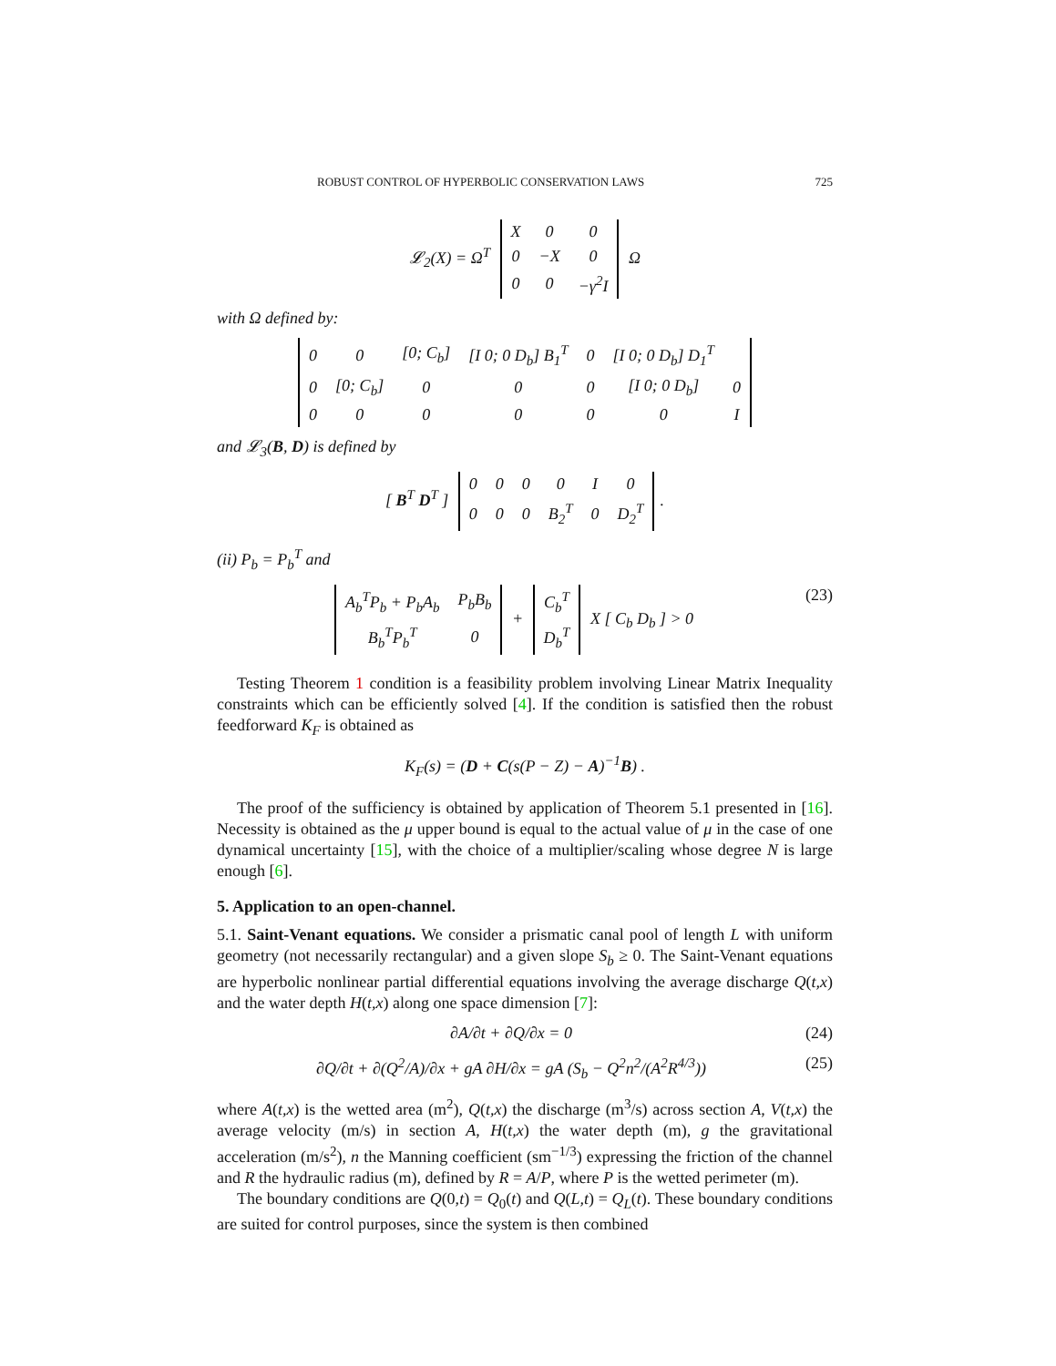ROBUST CONTROL OF HYPERBOLIC CONSERVATION LAWS 725
𝓛<sub>2</sub>(X) = Ω<sup>T</sup>
| X | 0 | 0 |
| 0 | −X | 0 |
| 0 | 0 | −γ<sup>2</sup>I |
Ω
with Ω defined by:
| 0 | 0 | [0; C<sub>b</sub>] | [I 0; 0 D<sub>b</sub>] B<sub>1</sub><sup>T</sup> | 0 | [I 0; 0 D<sub>b</sub>] D<sub>1</sub><sup>T</sup> | |
| 0 | [0; C<sub>b</sub>] | 0 | 0 | 0 | [I 0; 0 D<sub>b</sub>] | 0 |
| 0 | 0 | 0 | 0 | 0 | 0 | I |
and 𝓛<sub>3</sub>(B, D) is defined by
[ B<sup>T</sup> D<sup>T</sup> ]
| 0 | 0 | 0 | 0 | I | 0 |
| 0 | 0 | 0 | B<sub>2</sub><sup>T</sup> | 0 | D<sub>2</sub><sup>T</sup> |
.
(ii) P<sub>b</sub> = P<sub>b</sub><sup>T</sup> and
| A<sub>b</sub><sup>T</sup>P<sub>b</sub> + P<sub>b</sub>A<sub>b</sub> | P<sub>b</sub>B<sub>b</sub> |
| B<sub>b</sub><sup>T</sup>P<sub>b</sub><sup>T</sup> | 0 |
+
| C<sub>b</sub><sup>T</sup> |
| D<sub>b</sub><sup>T</sup> |
X [ C<sub>b</sub> D<sub>b</sub> ] > 0 (23)
Testing Theorem 1 condition is a feasibility problem involving Linear Matrix Inequality constraints which can be efficiently solved [4]. If the condition is satisfied then the robust feedforward K<sub>F</sub> is obtained as
K<sub>F</sub>(s) = (D + C(s(P − Z) − A)<sup>−1</sup>B) .
The proof of the sufficiency is obtained by application of Theorem 5.1 presented in [16]. Necessity is obtained as the μ upper bound is equal to the actual value of μ in the case of one dynamical uncertainty [15], with the choice of a multiplier/scaling whose degree N is large enough [6].
5. Application to an open-channel.
5.1. Saint-Venant equations. We consider a prismatic canal pool of length L with uniform geometry (not necessarily rectangular) and a given slope S<sub>b</sub> ≥ 0. The Saint-Venant equations are hyperbolic nonlinear partial differential equations involving the average discharge Q(t,x) and the water depth H(t,x) along one space dimension [7]:
∂A/∂t + ∂Q/∂x = 0 (24)
∂Q/∂t + ∂(Q<sup>2</sup>/A)/∂x + gA ∂H/∂x = gA (S<sub>b</sub> − Q<sup>2</sup>n<sup>2</sup>/(A<sup>2</sup>R<sup>4/3</sup>)) (25)
where A(t,x) is the wetted area (m<sup>2</sup>), Q(t,x) the discharge (m<sup>3</sup>/s) across section A, V(t,x) the average velocity (m/s) in section A, H(t,x) the water depth (m), g the gravitational acceleration (m/s<sup>2</sup>), n the Manning coefficient (sm<sup>−1/3</sup>) expressing the friction of the channel and R the hydraulic radius (m), defined by R = A/P, where P is the wetted perimeter (m).
The boundary conditions are Q(0,t) = Q<sub>0</sub>(t) and Q(L,t) = Q<sub>L</sub>(t). These boundary conditions are suited for control purposes, since the system is then combined